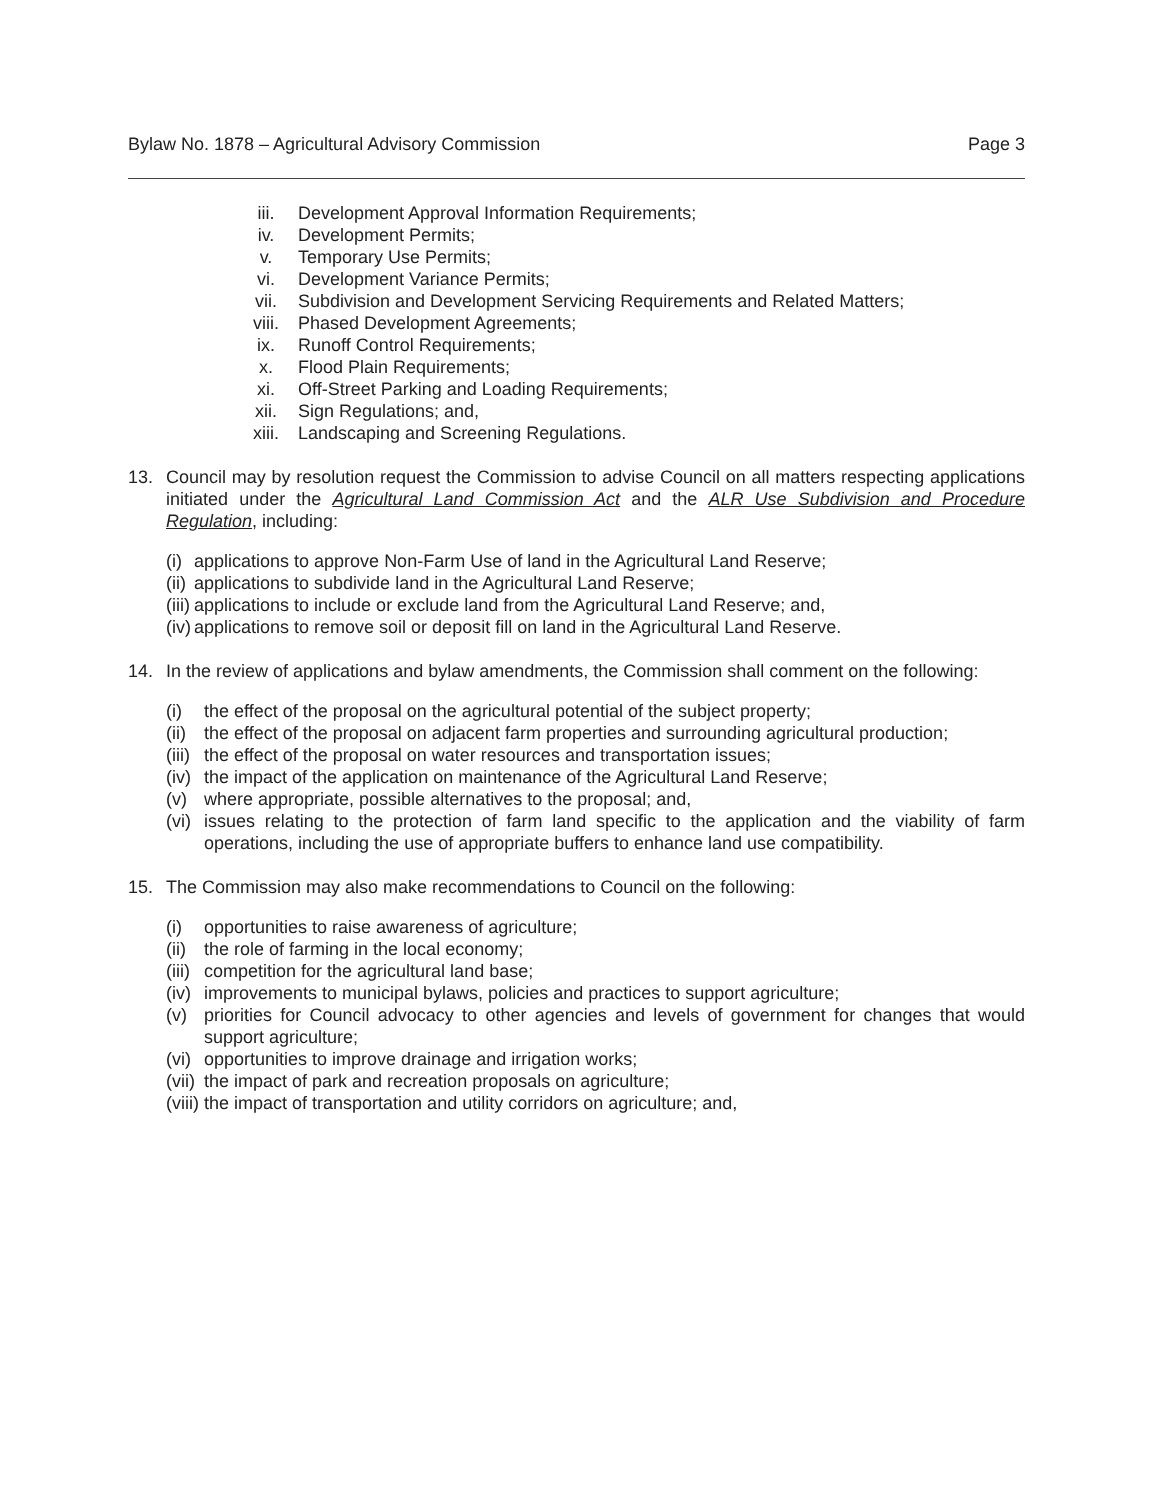Bylaw No. 1878 – Agricultural Advisory Commission Page 3
iii. Development Approval Information Requirements;
iv. Development Permits;
v. Temporary Use Permits;
vi. Development Variance Permits;
vii. Subdivision and Development Servicing Requirements and Related Matters;
viii. Phased Development Agreements;
ix. Runoff Control Requirements;
x. Flood Plain Requirements;
xi. Off-Street Parking and Loading Requirements;
xii. Sign Regulations; and,
xiii. Landscaping and Screening Regulations.
13. Council may by resolution request the Commission to advise Council on all matters respecting applications initiated under the Agricultural Land Commission Act and the ALR Use Subdivision and Procedure Regulation, including:
(i) applications to approve Non-Farm Use of land in the Agricultural Land Reserve;
(ii) applications to subdivide land in the Agricultural Land Reserve;
(iii) applications to include or exclude land from the Agricultural Land Reserve; and,
(iv) applications to remove soil or deposit fill on land in the Agricultural Land Reserve.
14. In the review of applications and bylaw amendments, the Commission shall comment on the following:
(i) the effect of the proposal on the agricultural potential of the subject property;
(ii)
the effect of the proposal on adjacent farm properties and surrounding agricultural production;
(iii) the effect of the proposal on water resources and transportation issues;
(iv) the impact of the application on maintenance of the Agricultural Land Reserve;
(v) where appropriate, possible alternatives to the proposal; and,
(vi)
issues relating to the protection of farm land specific to the application and the viability of farm operations, including the use of appropriate buffers to enhance land use compatibility.
15. The Commission may also make recommendations to Council on the following:
(i) opportunities to raise awareness of agriculture;
(ii) the role of farming in the local economy;
(iii) competition for the agricultural land base;
(iv) improvements to municipal bylaws, policies and practices to support agriculture;
(v) priorities for Council advocacy to other agencies and levels of government for changes that would support agriculture;
(vi) opportunities to improve drainage and irrigation works;
(vii) the impact of park and recreation proposals on agriculture;
(viii) the impact of transportation and utility corridors on agriculture; and,